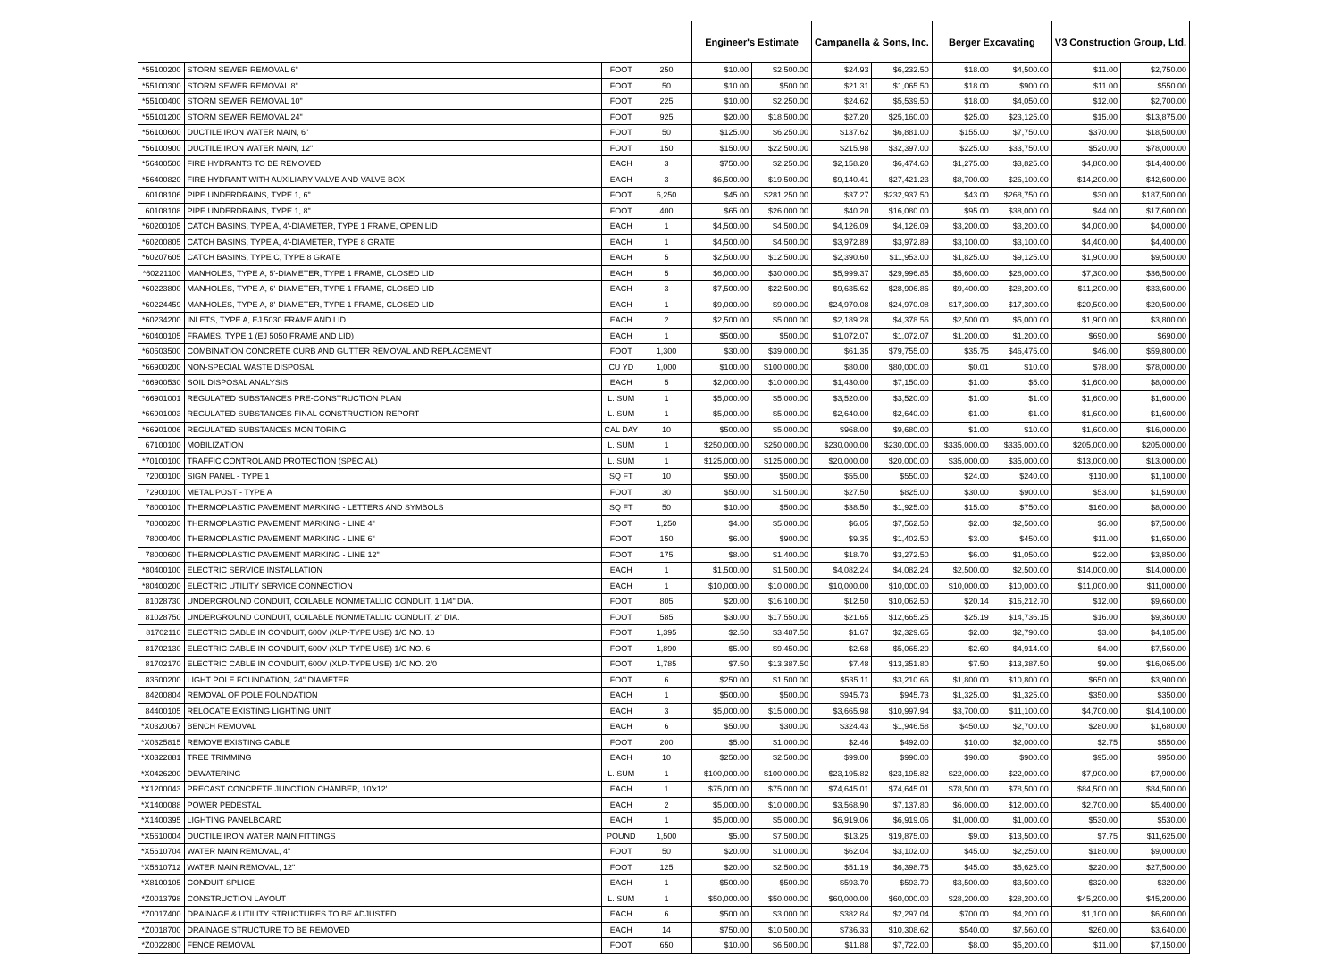| | | | | Engineer's Estimate | | Campanella & Sons, Inc. | | Berger Excavating | | V3 Construction Group, Ltd. | |
| --- | --- | --- | --- | --- | --- | --- | --- | --- | --- | --- | --- |
| *55100200 | STORM SEWER REMOVAL 6" | FOOT | 250 | $10.00 | $2,500.00 | $24.93 | $6,232.50 | $18.00 | $4,500.00 | $11.00 | $2,750.00 |
| *55100300 | STORM SEWER REMOVAL 8" | FOOT | 50 | $10.00 | $500.00 | $21.31 | $1,065.50 | $18.00 | $900.00 | $11.00 | $550.00 |
| *55100400 | STORM SEWER REMOVAL 10" | FOOT | 225 | $10.00 | $2,250.00 | $24.62 | $5,539.50 | $18.00 | $4,050.00 | $12.00 | $2,700.00 |
| *55101200 | STORM SEWER REMOVAL 24" | FOOT | 925 | $20.00 | $18,500.00 | $27.20 | $25,160.00 | $25.00 | $23,125.00 | $15.00 | $13,875.00 |
| *56100600 | DUCTILE IRON WATER MAIN, 6" | FOOT | 50 | $125.00 | $6,250.00 | $137.62 | $6,881.00 | $155.00 | $7,750.00 | $370.00 | $18,500.00 |
| *56100900 | DUCTILE IRON WATER MAIN, 12" | FOOT | 150 | $150.00 | $22,500.00 | $215.98 | $32,397.00 | $225.00 | $33,750.00 | $520.00 | $78,000.00 |
| *56400500 | FIRE HYDRANTS TO BE REMOVED | EACH | 3 | $750.00 | $2,250.00 | $2,158.20 | $6,474.60 | $1,275.00 | $3,825.00 | $4,800.00 | $14,400.00 |
| *56400820 | FIRE HYDRANT WITH AUXILIARY VALVE AND VALVE BOX | EACH | 3 | $6,500.00 | $19,500.00 | $9,140.41 | $27,421.23 | $8,700.00 | $26,100.00 | $14,200.00 | $42,600.00 |
| 60108106 | PIPE UNDERDRAINS, TYPE 1, 6" | FOOT | 6,250 | $45.00 | $281,250.00 | $37.27 | $232,937.50 | $43.00 | $268,750.00 | $30.00 | $187,500.00 |
| 60108108 | PIPE UNDERDRAINS, TYPE 1, 8" | FOOT | 400 | $65.00 | $26,000.00 | $40.20 | $16,080.00 | $95.00 | $38,000.00 | $44.00 | $17,600.00 |
| *60200105 | CATCH BASINS, TYPE A, 4'-DIAMETER, TYPE 1 FRAME, OPEN LID | EACH | 1 | $4,500.00 | $4,500.00 | $4,126.09 | $4,126.09 | $3,200.00 | $3,200.00 | $4,000.00 | $4,000.00 |
| *60200805 | CATCH BASINS, TYPE A, 4'-DIAMETER, TYPE 8 GRATE | EACH | 1 | $4,500.00 | $4,500.00 | $3,972.89 | $3,972.89 | $3,100.00 | $3,100.00 | $4,400.00 | $4,400.00 |
| *60207605 | CATCH BASINS, TYPE C, TYPE 8 GRATE | EACH | 5 | $2,500.00 | $12,500.00 | $2,390.60 | $11,953.00 | $1,825.00 | $9,125.00 | $1,900.00 | $9,500.00 |
| *60221100 | MANHOLES, TYPE A, 5'-DIAMETER, TYPE 1 FRAME, CLOSED LID | EACH | 5 | $6,000.00 | $30,000.00 | $5,999.37 | $29,996.85 | $5,600.00 | $28,000.00 | $7,300.00 | $36,500.00 |
| *60223800 | MANHOLES, TYPE A, 6'-DIAMETER, TYPE 1 FRAME, CLOSED LID | EACH | 3 | $7,500.00 | $22,500.00 | $9,635.62 | $28,906.86 | $9,400.00 | $28,200.00 | $11,200.00 | $33,600.00 |
| *60224459 | MANHOLES, TYPE A, 8'-DIAMETER, TYPE 1 FRAME, CLOSED LID | EACH | 1 | $9,000.00 | $9,000.00 | $24,970.08 | $24,970.08 | $17,300.00 | $17,300.00 | $20,500.00 | $20,500.00 |
| *60234200 | INLETS, TYPE A, EJ 5030 FRAME AND LID | EACH | 2 | $2,500.00 | $5,000.00 | $2,189.28 | $4,378.56 | $2,500.00 | $5,000.00 | $1,900.00 | $3,800.00 |
| *60400105 | FRAMES, TYPE 1 (EJ 5050 FRAME AND LID) | EACH | 1 | $500.00 | $500.00 | $1,072.07 | $1,072.07 | $1,200.00 | $1,200.00 | $690.00 | $690.00 |
| *60603500 | COMBINATION CONCRETE CURB AND GUTTER REMOVAL AND REPLACEMENT | FOOT | 1,300 | $30.00 | $39,000.00 | $61.35 | $79,755.00 | $35.75 | $46,475.00 | $46.00 | $59,800.00 |
| *66900200 | NON-SPECIAL WASTE DISPOSAL | CU YD | 1,000 | $100.00 | $100,000.00 | $80.00 | $80,000.00 | $0.01 | $10.00 | $78.00 | $78,000.00 |
| *66900530 | SOIL DISPOSAL ANALYSIS | EACH | 5 | $2,000.00 | $10,000.00 | $1,430.00 | $7,150.00 | $1.00 | $5.00 | $1,600.00 | $8,000.00 |
| *66901001 | REGULATED SUBSTANCES PRE-CONSTRUCTION PLAN | L. SUM | 1 | $5,000.00 | $5,000.00 | $3,520.00 | $3,520.00 | $1.00 | $1.00 | $1,600.00 | $1,600.00 |
| *66901003 | REGULATED SUBSTANCES FINAL CONSTRUCTION REPORT | L. SUM | 1 | $5,000.00 | $5,000.00 | $2,640.00 | $2,640.00 | $1.00 | $1.00 | $1,600.00 | $1,600.00 |
| *66901006 | REGULATED SUBSTANCES MONITORING | CAL DAY | 10 | $500.00 | $5,000.00 | $968.00 | $9,680.00 | $1.00 | $10.00 | $1,600.00 | $16,000.00 |
| 67100100 | MOBILIZATION | L. SUM | 1 | $250,000.00 | $250,000.00 | $230,000.00 | $230,000.00 | $335,000.00 | $335,000.00 | $205,000.00 | $205,000.00 |
| *70100100 | TRAFFIC CONTROL AND PROTECTION (SPECIAL) | L. SUM | 1 | $125,000.00 | $125,000.00 | $20,000.00 | $20,000.00 | $35,000.00 | $35,000.00 | $13,000.00 | $13,000.00 |
| 72000100 | SIGN PANEL - TYPE 1 | SQ FT | 10 | $50.00 | $500.00 | $55.00 | $550.00 | $24.00 | $240.00 | $110.00 | $1,100.00 |
| 72900100 | METAL POST - TYPE A | FOOT | 30 | $50.00 | $1,500.00 | $27.50 | $825.00 | $30.00 | $900.00 | $53.00 | $1,590.00 |
| 78000100 | THERMOPLASTIC PAVEMENT MARKING - LETTERS AND SYMBOLS | SQ FT | 50 | $10.00 | $500.00 | $38.50 | $1,925.00 | $15.00 | $750.00 | $160.00 | $8,000.00 |
| 78000200 | THERMOPLASTIC PAVEMENT MARKING - LINE 4" | FOOT | 1,250 | $4.00 | $5,000.00 | $6.05 | $7,562.50 | $2.00 | $2,500.00 | $6.00 | $7,500.00 |
| 78000400 | THERMOPLASTIC PAVEMENT MARKING - LINE 6" | FOOT | 150 | $6.00 | $900.00 | $9.35 | $1,402.50 | $3.00 | $450.00 | $11.00 | $1,650.00 |
| 78000600 | THERMOPLASTIC PAVEMENT MARKING - LINE 12" | FOOT | 175 | $8.00 | $1,400.00 | $18.70 | $3,272.50 | $6.00 | $1,050.00 | $22.00 | $3,850.00 |
| *80400100 | ELECTRIC SERVICE INSTALLATION | EACH | 1 | $1,500.00 | $1,500.00 | $4,082.24 | $4,082.24 | $2,500.00 | $2,500.00 | $14,000.00 | $14,000.00 |
| *80400200 | ELECTRIC UTILITY SERVICE CONNECTION | EACH | 1 | $10,000.00 | $10,000.00 | $10,000.00 | $10,000.00 | $10,000.00 | $10,000.00 | $11,000.00 | $11,000.00 |
| 81028730 | UNDERGROUND CONDUIT, COILABLE NONMETALLIC CONDUIT, 1 1/4" DIA. | FOOT | 805 | $20.00 | $16,100.00 | $12.50 | $10,062.50 | $20.14 | $16,212.70 | $12.00 | $9,660.00 |
| 81028750 | UNDERGROUND CONDUIT, COILABLE NONMETALLIC CONDUIT, 2" DIA. | FOOT | 585 | $30.00 | $17,550.00 | $21.65 | $12,665.25 | $25.19 | $14,736.15 | $16.00 | $9,360.00 |
| 81702110 | ELECTRIC CABLE IN CONDUIT, 600V (XLP-TYPE USE) 1/C NO. 10 | FOOT | 1,395 | $2.50 | $3,487.50 | $1.67 | $2,329.65 | $2.00 | $2,790.00 | $3.00 | $4,185.00 |
| 81702130 | ELECTRIC CABLE IN CONDUIT, 600V (XLP-TYPE USE) 1/C NO. 6 | FOOT | 1,890 | $5.00 | $9,450.00 | $2.68 | $5,065.20 | $2.60 | $4,914.00 | $4.00 | $7,560.00 |
| 81702170 | ELECTRIC CABLE IN CONDUIT, 600V (XLP-TYPE USE) 1/C NO. 2/0 | FOOT | 1,785 | $7.50 | $13,387.50 | $7.48 | $13,351.80 | $7.50 | $13,387.50 | $9.00 | $16,065.00 |
| 83600200 | LIGHT POLE FOUNDATION, 24" DIAMETER | FOOT | 6 | $250.00 | $1,500.00 | $535.11 | $3,210.66 | $1,800.00 | $10,800.00 | $650.00 | $3,900.00 |
| 84200804 | REMOVAL OF POLE FOUNDATION | EACH | 1 | $500.00 | $500.00 | $945.73 | $945.73 | $1,325.00 | $1,325.00 | $350.00 | $350.00 |
| 84400105 | RELOCATE EXISTING LIGHTING UNIT | EACH | 3 | $5,000.00 | $15,000.00 | $3,665.98 | $10,997.94 | $3,700.00 | $11,100.00 | $4,700.00 | $14,100.00 |
| *X0320067 | BENCH REMOVAL | EACH | 6 | $50.00 | $300.00 | $324.43 | $1,946.58 | $450.00 | $2,700.00 | $280.00 | $1,680.00 |
| *X0325815 | REMOVE EXISTING CABLE | FOOT | 200 | $5.00 | $1,000.00 | $2.46 | $492.00 | $10.00 | $2,000.00 | $2.75 | $550.00 |
| *X0322881 | TREE TRIMMING | EACH | 10 | $250.00 | $2,500.00 | $99.00 | $990.00 | $90.00 | $900.00 | $95.00 | $950.00 |
| *X0426200 | DEWATERING | L. SUM | 1 | $100,000.00 | $100,000.00 | $23,195.82 | $23,195.82 | $22,000.00 | $22,000.00 | $7,900.00 | $7,900.00 |
| *X1200043 | PRECAST CONCRETE JUNCTION CHAMBER, 10'x12' | EACH | 1 | $75,000.00 | $75,000.00 | $74,645.01 | $74,645.01 | $78,500.00 | $78,500.00 | $84,500.00 | $84,500.00 |
| *X1400088 | POWER PEDESTAL | EACH | 2 | $5,000.00 | $10,000.00 | $3,568.90 | $7,137.80 | $6,000.00 | $12,000.00 | $2,700.00 | $5,400.00 |
| *X1400395 | LIGHTING PANELBOARD | EACH | 1 | $5,000.00 | $5,000.00 | $6,919.06 | $6,919.06 | $1,000.00 | $1,000.00 | $530.00 | $530.00 |
| *X5610004 | DUCTILE IRON WATER MAIN FITTINGS | POUND | 1,500 | $5.00 | $7,500.00 | $13.25 | $19,875.00 | $9.00 | $13,500.00 | $7.75 | $11,625.00 |
| *X5610704 | WATER MAIN REMOVAL, 4" | FOOT | 50 | $20.00 | $1,000.00 | $62.04 | $3,102.00 | $45.00 | $2,250.00 | $180.00 | $9,000.00 |
| *X5610712 | WATER MAIN REMOVAL, 12" | FOOT | 125 | $20.00 | $2,500.00 | $51.19 | $6,398.75 | $45.00 | $5,625.00 | $220.00 | $27,500.00 |
| *X8100105 | CONDUIT SPLICE | EACH | 1 | $500.00 | $500.00 | $593.70 | $593.70 | $3,500.00 | $3,500.00 | $320.00 | $320.00 |
| *Z0013798 | CONSTRUCTION LAYOUT | L. SUM | 1 | $50,000.00 | $50,000.00 | $60,000.00 | $60,000.00 | $28,200.00 | $28,200.00 | $45,200.00 | $45,200.00 |
| *Z0017400 | DRAINAGE & UTILITY STRUCTURES TO BE ADJUSTED | EACH | 6 | $500.00 | $3,000.00 | $382.84 | $2,297.04 | $700.00 | $4,200.00 | $1,100.00 | $6,600.00 |
| *Z0018700 | DRAINAGE STRUCTURE TO BE REMOVED | EACH | 14 | $750.00 | $10,500.00 | $736.33 | $10,308.62 | $540.00 | $7,560.00 | $260.00 | $3,640.00 |
| *Z0022800 | FENCE REMOVAL | FOOT | 650 | $10.00 | $6,500.00 | $11.88 | $7,722.00 | $8.00 | $5,200.00 | $11.00 | $7,150.00 |